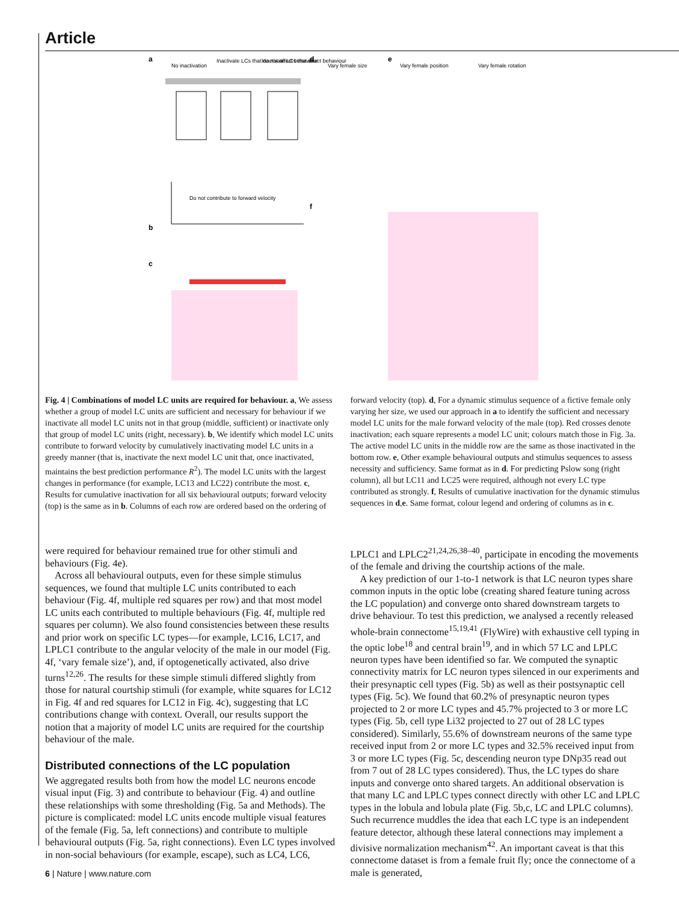Article
a
No inactivation
Inactivate LCs that do not affect behaviour
Inactivate LCs that affect behaviour
b
Do not contribute to forward velocity
c
d
e
f
Vary female size
Vary female position
Vary female rotation
Fig. 4 | Combinations of model LC units are required for behaviour. a, We assess whether a group of model LC units are sufficient and necessary for behaviour if we inactivate all model LC units not in that group (middle, sufficient) or inactivate only that group of model LC units (right, necessary). b, We identify which model LC units contribute to forward velocity by cumulatively inactivating model LC units in a greedy manner (that is, inactivate the next model LC unit that, once inactivated, maintains the best prediction performance R<sup>2</sup>). The model LC units with the largest changes in performance (for example, LC13 and LC22) contribute the most. c, Results for cumulative inactivation for all six behavioural outputs; forward velocity (top) is the same as in b. Columns of each row are ordered based on the ordering of forward velocity (top). d, For a dynamic stimulus sequence of a fictive female only varying her size, we used our approach in a to identify the sufficient and necessary model LC units for the male forward velocity of the male (top). Red crosses denote inactivation; each square represents a model LC unit; colours match those in Fig. 3a. The active model LC units in the middle row are the same as those inactivated in the bottom row. e, Other example behavioural outputs and stimulus sequences to assess necessity and sufficiency. Same format as in d. For predicting Pslow song (right column), all but LC11 and LC25 were required, although not every LC type contributed as strongly. f, Results of cumulative inactivation for the dynamic stimulus sequences in d,e. Same format, colour legend and ordering of columns as in c.
were required for behaviour remained true for other stimuli and behaviours (Fig. 4e).
Across all behavioural outputs, even for these simple stimulus sequences, we found that multiple LC units contributed to each behaviour (Fig. 4f, multiple red squares per row) and that most model LC units each contributed to multiple behaviours (Fig. 4f, multiple red squares per column). We also found consistencies between these results and prior work on specific LC types—for example, LC16, LC17, and LPLC1 contribute to the angular velocity of the male in our model (Fig. 4f, ‘vary female size’), and, if optogenetically activated, also drive turns<sup>12,26</sup>. The results for these simple stimuli differed slightly from those for natural courtship stimuli (for example, white squares for LC12 in Fig. 4f and red squares for LC12 in Fig. 4c), suggesting that LC contributions change with context. Overall, our results support the notion that a majority of model LC units are required for the courtship behaviour of the male.
Distributed connections of the LC population
We aggregated results both from how the model LC neurons encode visual input (Fig. 3) and contribute to behaviour (Fig. 4) and outline these relationships with some thresholding (Fig. 5a and Methods). The picture is complicated: model LC units encode multiple visual features of the female (Fig. 5a, left connections) and contribute to multiple behavioural outputs (Fig. 5a, right connections). Even LC types involved in non-social behaviours (for example, escape), such as LC4, LC6, LPLC1 and LPLC2<sup>21,24,26,38–40</sup>, participate in encoding the movements of the female and driving the courtship actions of the male.
A key prediction of our 1-to-1 network is that LC neuron types share common inputs in the optic lobe (creating shared feature tuning across the LC population) and converge onto shared downstream targets to drive behaviour. To test this prediction, we analysed a recently released whole-brain connectome<sup>15,19,41</sup> (FlyWire) with exhaustive cell typing in the optic lobe<sup>18</sup> and central brain<sup>19</sup>, and in which 57 LC and LPLC neuron types have been identified so far. We computed the synaptic connectivity matrix for LC neuron types silenced in our experiments and their presynaptic cell types (Fig. 5b) as well as their postsynaptic cell types (Fig. 5c). We found that 60.2% of presynaptic neuron types projected to 2 or more LC types and 45.7% projected to 3 or more LC types (Fig. 5b, cell type Li32 projected to 27 out of 28 LC types considered). Similarly, 55.6% of downstream neurons of the same type received input from 2 or more LC types and 32.5% received input from 3 or more LC types (Fig. 5c, descending neuron type DNp35 read out from 7 out of 28 LC types considered). Thus, the LC types do share inputs and converge onto shared targets. An additional observation is that many LC and LPLC types connect directly with other LC and LPLC types in the lobula and lobula plate (Fig. 5b,c, LC and LPLC columns). Such recurrence muddles the idea that each LC type is an independent feature detector, although these lateral connections may implement a divisive normalization mechanism<sup>42</sup>. An important caveat is that this connectome dataset is from a female fruit fly; once the connectome of a male is generated,
6 | Nature | www.nature.com